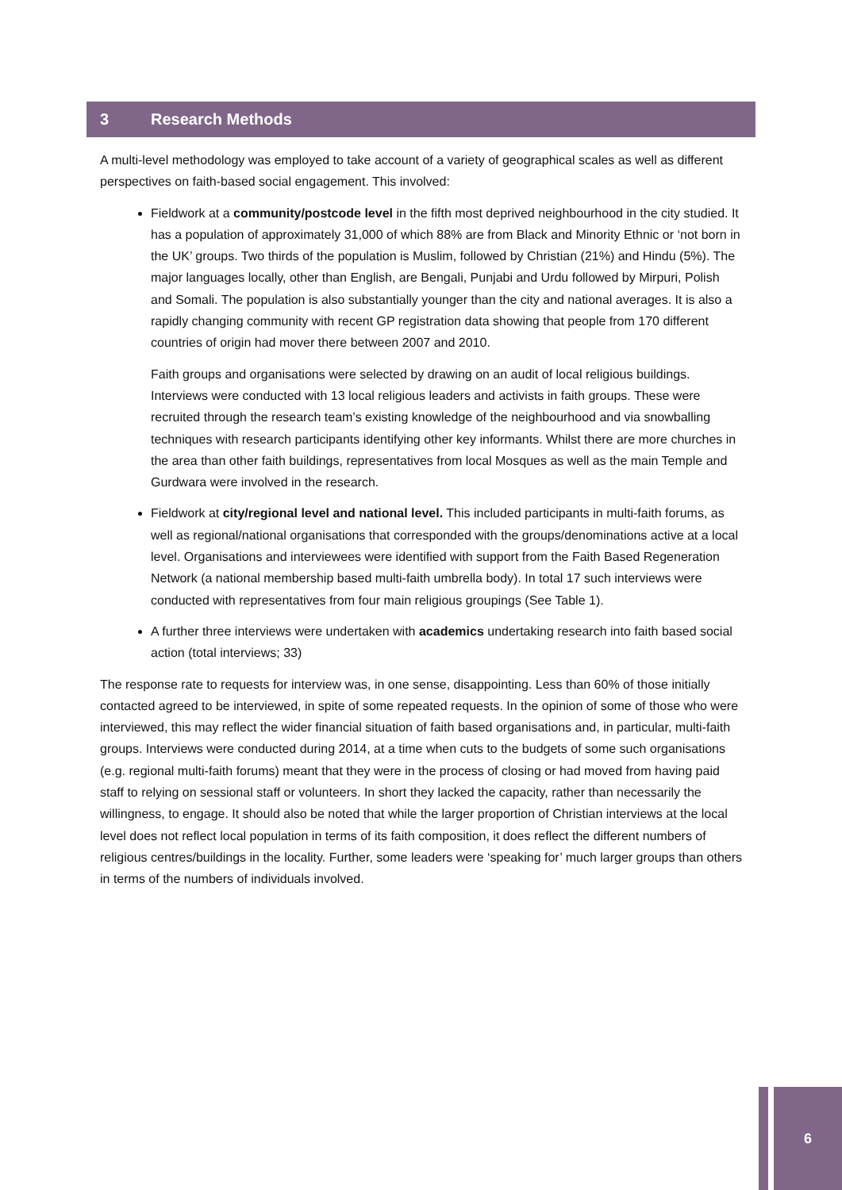3 Research Methods
A multi-level methodology was employed to take account of a variety of geographical scales as well as different perspectives on faith-based social engagement. This involved:
Fieldwork at a community/postcode level in the fifth most deprived neighbourhood in the city studied. It has a population of approximately 31,000 of which 88% are from Black and Minority Ethnic or ‘not born in the UK’ groups. Two thirds of the population is Muslim, followed by Christian (21%) and Hindu (5%). The major languages locally, other than English, are Bengali, Punjabi and Urdu followed by Mirpuri, Polish and Somali. The population is also substantially younger than the city and national averages. It is also a rapidly changing community with recent GP registration data showing that people from 170 different countries of origin had mover there between 2007 and 2010.
Faith groups and organisations were selected by drawing on an audit of local religious buildings. Interviews were conducted with 13 local religious leaders and activists in faith groups. These were recruited through the research team’s existing knowledge of the neighbourhood and via snowballing techniques with research participants identifying other key informants. Whilst there are more churches in the area than other faith buildings, representatives from local Mosques as well as the main Temple and Gurdwara were involved in the research.
Fieldwork at city/regional level and national level. This included participants in multi-faith forums, as well as regional/national organisations that corresponded with the groups/denominations active at a local level. Organisations and interviewees were identified with support from the Faith Based Regeneration Network (a national membership based multi-faith umbrella body). In total 17 such interviews were conducted with representatives from four main religious groupings (See Table 1).
A further three interviews were undertaken with academics undertaking research into faith based social action (total interviews; 33)
The response rate to requests for interview was, in one sense, disappointing. Less than 60% of those initially contacted agreed to be interviewed, in spite of some repeated requests. In the opinion of some of those who were interviewed, this may reflect the wider financial situation of faith based organisations and, in particular, multi-faith groups. Interviews were conducted during 2014, at a time when cuts to the budgets of some such organisations (e.g. regional multi-faith forums) meant that they were in the process of closing or had moved from having paid staff to relying on sessional staff or volunteers. In short they lacked the capacity, rather than necessarily the willingness, to engage. It should also be noted that while the larger proportion of Christian interviews at the local level does not reflect local population in terms of its faith composition, it does reflect the different numbers of religious centres/buildings in the locality. Further, some leaders were ‘speaking for’ much larger groups than others in terms of the numbers of individuals involved.
6